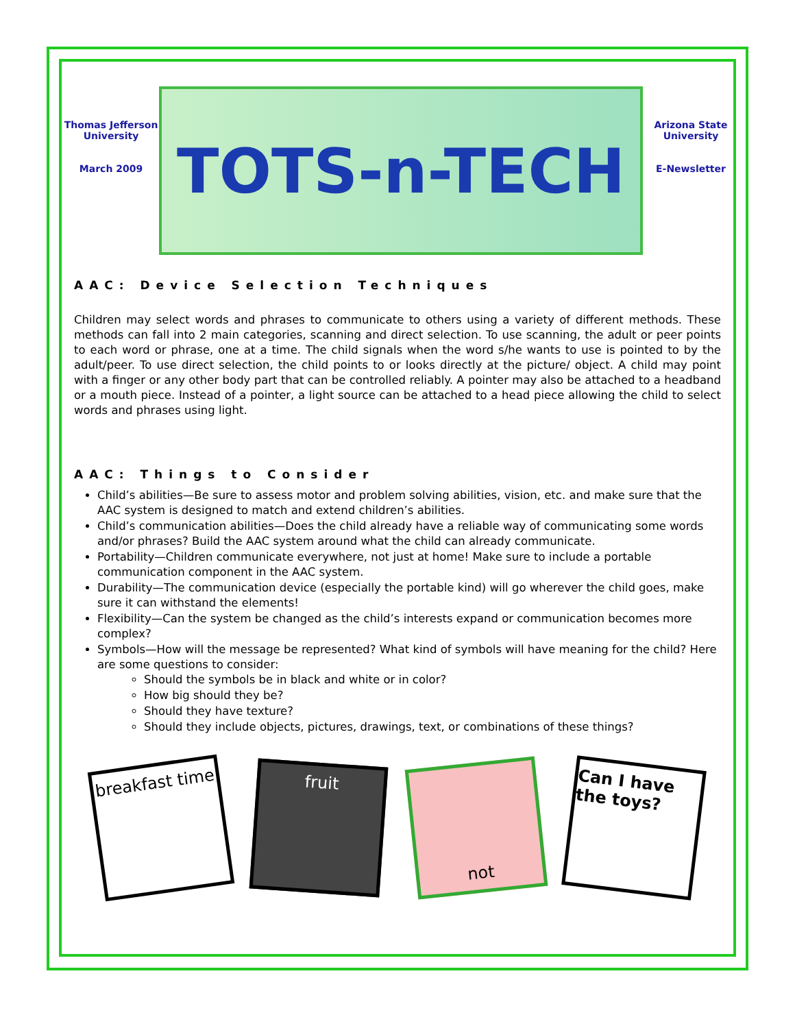Thomas Jefferson University
March 2009
TOTS-n-TECH
Arizona State University
E-Newsletter
AAC: Device Selection Techniques
Children may select words and phrases to communicate to others using a variety of different methods. These methods can fall into 2 main categories, scanning and direct selection. To use scanning, the adult or peer points to each word or phrase, one at a time. The child signals when the word s/he wants to use is pointed to by the adult/peer. To use direct selection, the child points to or looks directly at the picture/ object. A child may point with a finger or any other body part that can be controlled reliably. A pointer may also be attached to a headband or a mouth piece. Instead of a pointer, a light source can be attached to a head piece allowing the child to select words and phrases using light.
AAC: Things to Consider
Child’s abilities—Be sure to assess motor and problem solving abilities, vision, etc. and make sure that the AAC system is designed to match and extend children’s abilities.
Child’s communication abilities—Does the child already have a reliable way of communicating some words and/or phrases? Build the AAC system around what the child can already communicate.
Portability—Children communicate everywhere, not just at home! Make sure to include a portable communication component in the AAC system.
Durability—The communication device (especially the portable kind) will go wherever the child goes, make sure it can withstand the elements!
Flexibility—Can the system be changed as the child’s interests expand or communication becomes more complex?
Symbols—How will the message be represented? What kind of symbols will have meaning for the child? Here are some questions to consider:
Should the symbols be in black and white or in color?
How big should they be?
Should they have texture?
Should they include objects, pictures, drawings, text, or combinations of these things?
breakfast time
fruit
not
Can I have the toys?